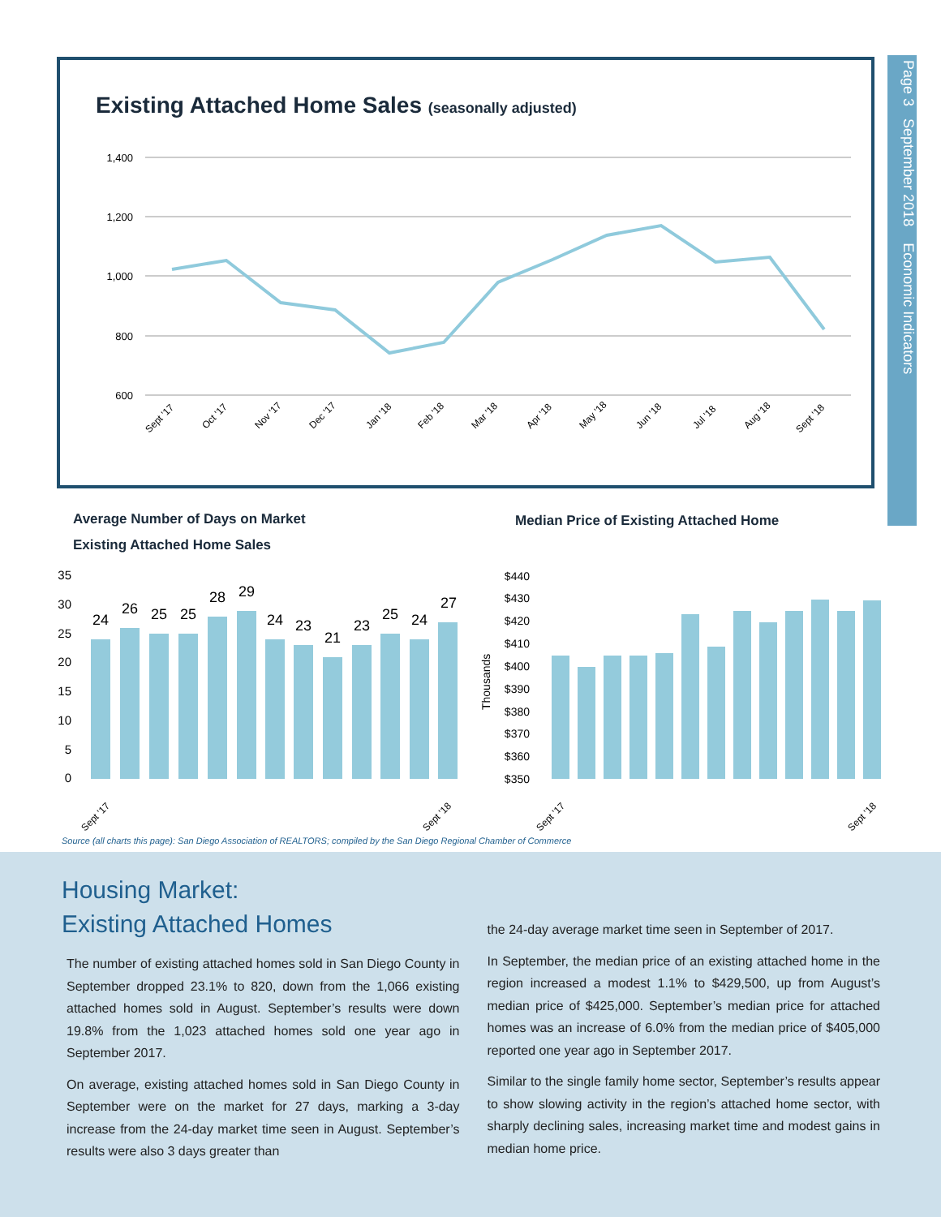Page 3 September 2018 Economic Indicators
Existing Attached Home Sales (seasonally adjusted)
1,400
1,200
1,000
800
600
Sept '17
Oct '17
Nov '17
Dec '17
Jan '18
Feb '18
Mar '18
Apr '18
May '18
Jun '18
Jul '18
Aug '18
Sept '18
Average Number of Days on Market
Existing Attached Home Sales
Median Price of Existing Attached Home
35
30
25
20
15
10
5
0
24
26
25
25
28
29
24
23
21
23
25
24
27
$440
$430
$420
$410
$400
$390
$380
$370
$360
$350
Thousands
Sept '17
Sept '17
Sept '18
Sept '18
Source (all charts this page): San Diego Association of REALTORS; compiled by the San Diego Regional Chamber of Commerce
Housing Market:
Existing Attached Homes
The number of existing attached homes sold in San Diego County in September dropped 23.1% to 820, down from the 1,066 existing attached homes sold in August. September’s results were down 19.8% from the 1,023 attached homes sold one year ago in September 2017.
On average, existing attached homes sold in San Diego County in September were on the market for 27 days, marking a 3-day increase from the 24-day market time seen in August. September’s results were also 3 days greater than
the 24-day average market time seen in September of 2017.
In September, the median price of an existing attached home in the region increased a modest 1.1% to $429,500, up from August’s median price of $425,000. September’s median price for attached homes was an increase of 6.0% from the median price of $405,000 reported one year ago in September 2017.
Similar to the single family home sector, September’s results appear to show slowing activity in the region’s attached home sector, with sharply declining sales, increasing market time and modest gains in median home price.